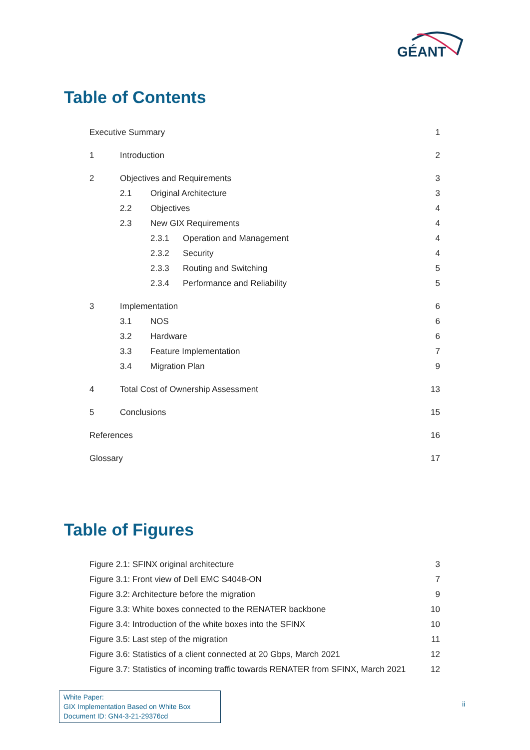GÉANT
Table of Contents
Executive Summary 1
1 Introduction 2
2 Objectives and Requirements 3
2.1 Original Architecture 3
2.2 Objectives 4
2.3 New GIX Requirements 4
2.3.1 Operation and Management 4
2.3.2 Security 4
2.3.3 Routing and Switching 5
2.3.4 Performance and Reliability 5
3 Implementation 6
3.1 NOS 6
3.2 Hardware 6
3.3 Feature Implementation 7
3.4 Migration Plan 9
4 Total Cost of Ownership Assessment 13
5 Conclusions 15
References 16
Glossary 17
Table of Figures
Figure 2.1: SFINX original architecture 3
Figure 3.1: Front view of Dell EMC S4048-ON 7
Figure 3.2: Architecture before the migration 9
Figure 3.3: White boxes connected to the RENATER backbone 10
Figure 3.4: Introduction of the white boxes into the SFINX 10
Figure 3.5: Last step of the migration 11
Figure 3.6: Statistics of a client connected at 20 Gbps, March 2021 12
Figure 3.7: Statistics of incoming traffic towards RENATER from SFINX, March 2021 12
White Paper:
GIX Implementation Based on White Box
Document ID: GN4-3-21-29376cd
ii